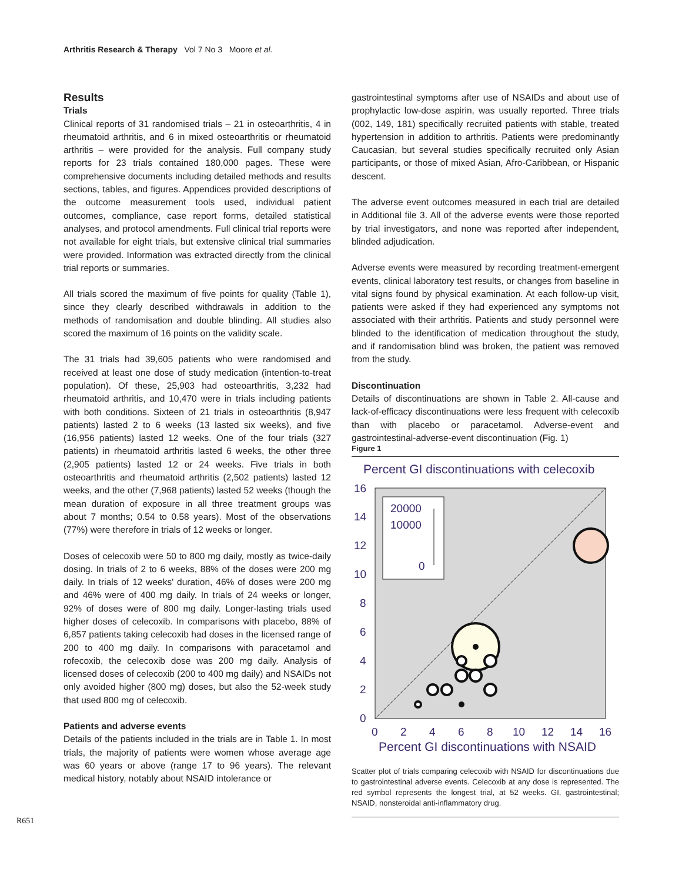Arthritis Research & Therapy Vol 7 No 3 Moore et al.
Results
Trials
Clinical reports of 31 randomised trials – 21 in osteoarthritis, 4 in rheumatoid arthritis, and 6 in mixed osteoarthritis or rheumatoid arthritis – were provided for the analysis. Full company study reports for 23 trials contained 180,000 pages. These were comprehensive documents including detailed methods and results sections, tables, and figures. Appendices provided descriptions of the outcome measurement tools used, individual patient outcomes, compliance, case report forms, detailed statistical analyses, and protocol amendments. Full clinical trial reports were not available for eight trials, but extensive clinical trial summaries were provided. Information was extracted directly from the clinical trial reports or summaries.
All trials scored the maximum of five points for quality (Table 1), since they clearly described withdrawals in addition to the methods of randomisation and double blinding. All studies also scored the maximum of 16 points on the validity scale.
The 31 trials had 39,605 patients who were randomised and received at least one dose of study medication (intention-to-treat population). Of these, 25,903 had osteoarthritis, 3,232 had rheumatoid arthritis, and 10,470 were in trials including patients with both conditions. Sixteen of 21 trials in osteoarthritis (8,947 patients) lasted 2 to 6 weeks (13 lasted six weeks), and five (16,956 patients) lasted 12 weeks. One of the four trials (327 patients) in rheumatoid arthritis lasted 6 weeks, the other three (2,905 patients) lasted 12 or 24 weeks. Five trials in both osteoarthritis and rheumatoid arthritis (2,502 patients) lasted 12 weeks, and the other (7,968 patients) lasted 52 weeks (though the mean duration of exposure in all three treatment groups was about 7 months; 0.54 to 0.58 years). Most of the observations (77%) were therefore in trials of 12 weeks or longer.
Doses of celecoxib were 50 to 800 mg daily, mostly as twice-daily dosing. In trials of 2 to 6 weeks, 88% of the doses were 200 mg daily. In trials of 12 weeks' duration, 46% of doses were 200 mg and 46% were of 400 mg daily. In trials of 24 weeks or longer, 92% of doses were of 800 mg daily. Longer-lasting trials used higher doses of celecoxib. In comparisons with placebo, 88% of 6,857 patients taking celecoxib had doses in the licensed range of 200 to 400 mg daily. In comparisons with paracetamol and rofecoxib, the celecoxib dose was 200 mg daily. Analysis of licensed doses of celecoxib (200 to 400 mg daily) and NSAIDs not only avoided higher (800 mg) doses, but also the 52-week study that used 800 mg of celecoxib.
Patients and adverse events
Details of the patients included in the trials are in Table 1. In most trials, the majority of patients were women whose average age was 60 years or above (range 17 to 96 years). The relevant medical history, notably about NSAID intolerance or
gastrointestinal symptoms after use of NSAIDs and about use of prophylactic low-dose aspirin, was usually reported. Three trials (002, 149, 181) specifically recruited patients with stable, treated hypertension in addition to arthritis. Patients were predominantly Caucasian, but several studies specifically recruited only Asian participants, or those of mixed Asian, Afro-Caribbean, or Hispanic descent.
The adverse event outcomes measured in each trial are detailed in Additional file 3. All of the adverse events were those reported by trial investigators, and none was reported after independent, blinded adjudication.
Adverse events were measured by recording treatment-emergent events, clinical laboratory test results, or changes from baseline in vital signs found by physical examination. At each follow-up visit, patients were asked if they had experienced any symptoms not associated with their arthritis. Patients and study personnel were blinded to the identification of medication throughout the study, and if randomisation blind was broken, the patient was removed from the study.
Discontinuation
Details of discontinuations are shown in Table 2. All-cause and lack-of-efficacy discontinuations were less frequent with celecoxib than with placebo or paracetamol. Adverse-event and gastrointestinal-adverse-event discontinuation (Fig. 1)
Figure 1
Percent GI discontinuations with celecoxib
20000
10000
0
16
14
12
10
8
6
4
2
0
0
2
4
6
8
10
12
14
16
Percent GI discontinuations with NSAID
Scatter plot of trials comparing celecoxib with NSAID for discontinuations due to gastrointestinal adverse events. Celecoxib at any dose is represented. The red symbol represents the longest trial, at 52 weeks. GI, gastrointestinal; NSAID, nonsteroidal anti-inflammatory drug.
R651